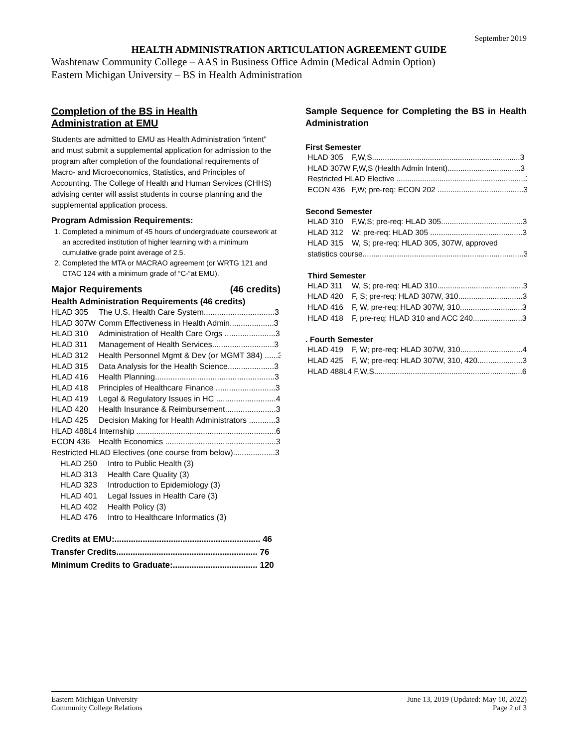September 2019
HEALTH ADMINISTRATION ARTICULATION AGREEMENT GUIDE
Washtenaw Community College – AAS in Business Office Admin (Medical Admin Option)
Eastern Michigan University – BS in Health Administration
Completion of the BS in Health
Administration at EMU
Students are admitted to EMU as Health Administration “intent” and must submit a supplemental application for admission to the program after completion of the foundational requirements of Macro- and Microeconomics, Statistics, and Principles of Accounting. The College of Health and Human Services (CHHS) advising center will assist students in course planning and the supplemental application process.
Program Admission Requirements:
1. Completed a minimum of 45 hours of undergraduate coursework at an accredited institution of higher learning with a minimum cumulative grade point average of 2.5.
2. Completed the MTA or MACRAO agreement (or WRTG 121 and CTAC 124 with a minimum grade of “C-“at EMU).
Major Requirements (46 credits)
Health Administration Requirements (46 credits)
HLAD 305 The U.S. Health Care System................................3
HLAD 307W Comm Effectiveness in Health Admin....................3
HLAD 310 Administration of Health Care Orgs .......................3
HLAD 311 Management of Health Services............................3
HLAD 312 Health Personnel Mgmt & Dev (or MGMT 384) ......3
HLAD 315 Data Analysis for the Health Science.....................3
HLAD 416 Health Planning......................................................3
HLAD 418 Principles of Healthcare Finance ...........................3
HLAD 419 Legal & Regulatory Issues in HC ...........................4
HLAD 420 Health Insurance & Reimbursement.......................3
HLAD 425 Decision Making for Health Administrators ............3
HLAD 488L4 Internship ...............................................................6
ECON 436 Health Economics ..................................................3
Restricted HLAD Electives (one course from below)...................3
HLAD 250 Intro to Public Health (3)
HLAD 313 Health Care Quality (3)
HLAD 323 Introduction to Epidemiology (3)
HLAD 401 Legal Issues in Health Care (3)
HLAD 402 Health Policy (3)
HLAD 476 Intro to Healthcare Informatics (3)
Credits at EMU:.............................................................. 46
Transfer Credits............................................................ 76
Minimum Credits to Graduate:.................................... 120
Sample Sequence for Completing the BS in Health Administration
First Semester
HLAD 305 F,W,S.....................................................................3
HLAD 307W F,W,S (Health Admin Intent)..................................3
Restricted HLAD Elective ............................................................3
ECON 436 F,W; pre-req: ECON 202 ........................................3
Second Semester
HLAD 310 F,W,S; pre-req: HLAD 305......................................3
HLAD 312 W; pre-req: HLAD 305 ...........................................3
HLAD 315 W, S; pre-req: HLAD 305, 307W, approved
statistics course...........................................................................3
Third Semester
HLAD 311 W, S; pre-req: HLAD 310........................................3
HLAD 420 F, S; pre-req: HLAD 307W, 310..............................3
HLAD 416 F, W, pre-req: HLAD 307W, 310.............................3
HLAD 418 F, pre-req: HLAD 310 and ACC 240.......................3
. Fourth Semester
HLAD 419 F, W; pre-req: HLAD 307W, 310.............................4
HLAD 425 F, W; pre-req: HLAD 307W, 310, 420.....................3
HLAD 488L4 F,W,S.....................................................................6
Eastern Michigan University
Community College Relations
June 13, 2019 (Updated: May 10, 2022)
Page 2 of 3